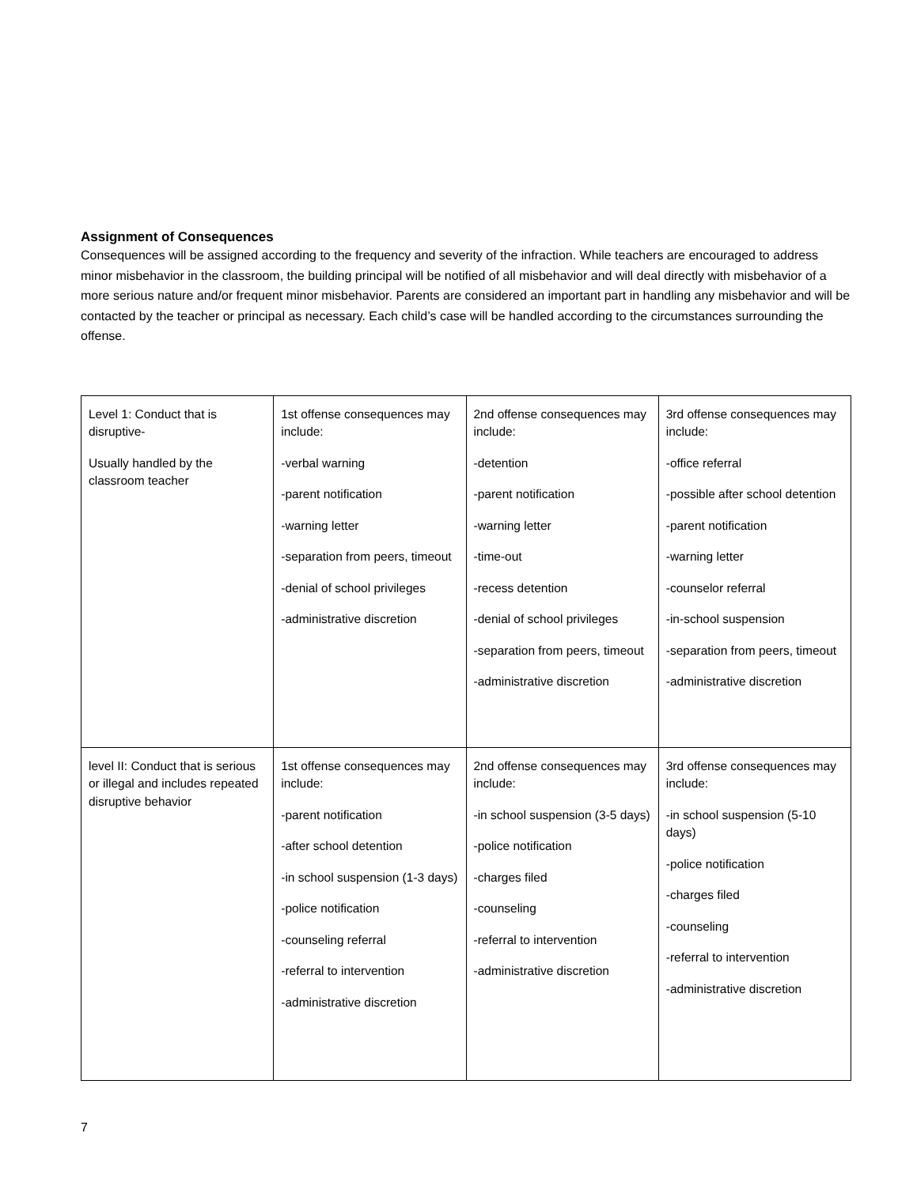Assignment of Consequences
Consequences will be assigned according to the frequency and severity of the infraction. While teachers are encouraged to address minor misbehavior in the classroom, the building principal will be notified of all misbehavior and will deal directly with misbehavior of a more serious nature and/or frequent minor misbehavior. Parents are considered an important part in handling any misbehavior and will be contacted by the teacher or principal as necessary. Each child’s case will be handled according to the circumstances surrounding the offense.
| Level 1: Conduct that is disruptive- Usually handled by the classroom teacher | 1st offense consequences may include: -verbal warning -parent notification -warning letter -separation from peers, timeout -denial of school privileges -administrative discretion | 2nd offense consequences may include: -detention -parent notification -warning letter -time-out -recess detention -denial of school privileges -separation from peers, timeout -administrative discretion | 3rd offense consequences may include: -office referral -possible after school detention -parent notification -warning letter -counselor referral -in-school suspension -separation from peers, timeout -administrative discretion |
| level II: Conduct that is serious or illegal and includes repeated disruptive behavior | 1st offense consequences may include: -parent notification -after school detention -in school suspension (1-3 days) -police notification -counseling referral -referral to intervention -administrative discretion | 2nd offense consequences may include: -in school suspension (3-5 days) -police notification -charges filed -counseling -referral to intervention -administrative discretion | 3rd offense consequences may include: -in school suspension (5-10 days) -police notification -charges filed -counseling -referral to intervention -administrative discretion |
7